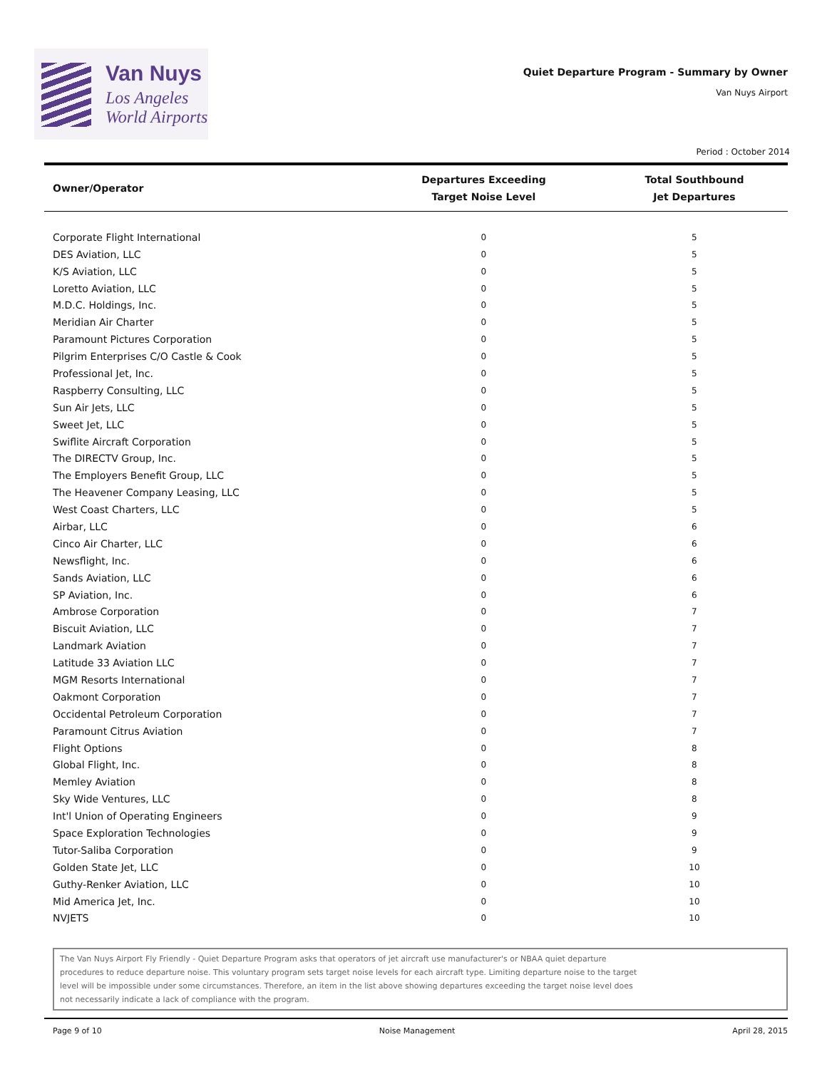Van Nuys
Los Angeles
World Airports
Quiet Departure Program - Summary by Owner
Van Nuys Airport
Period : October 2014
| Owner/Operator | Departures Exceeding Target Noise Level | Total Southbound Jet Departures |
| --- | --- | --- |
| Corporate Flight International | 0 | 5 |
| DES Aviation, LLC | 0 | 5 |
| K/S Aviation, LLC | 0 | 5 |
| Loretto Aviation, LLC | 0 | 5 |
| M.D.C. Holdings, Inc. | 0 | 5 |
| Meridian Air Charter | 0 | 5 |
| Paramount Pictures Corporation | 0 | 5 |
| Pilgrim Enterprises C/O Castle & Cook | 0 | 5 |
| Professional Jet, Inc. | 0 | 5 |
| Raspberry Consulting, LLC | 0 | 5 |
| Sun Air Jets, LLC | 0 | 5 |
| Sweet Jet, LLC | 0 | 5 |
| Swiflite Aircraft Corporation | 0 | 5 |
| The DIRECTV Group, Inc. | 0 | 5 |
| The Employers Benefit Group, LLC | 0 | 5 |
| The Heavener Company Leasing, LLC | 0 | 5 |
| West Coast Charters, LLC | 0 | 5 |
| Airbar, LLC | 0 | 6 |
| Cinco Air Charter, LLC | 0 | 6 |
| Newsflight, Inc. | 0 | 6 |
| Sands Aviation, LLC | 0 | 6 |
| SP Aviation, Inc. | 0 | 6 |
| Ambrose Corporation | 0 | 7 |
| Biscuit Aviation, LLC | 0 | 7 |
| Landmark Aviation | 0 | 7 |
| Latitude 33 Aviation LLC | 0 | 7 |
| MGM Resorts International | 0 | 7 |
| Oakmont Corporation | 0 | 7 |
| Occidental Petroleum Corporation | 0 | 7 |
| Paramount Citrus Aviation | 0 | 7 |
| Flight Options | 0 | 8 |
| Global Flight, Inc. | 0 | 8 |
| Memley Aviation | 0 | 8 |
| Sky Wide Ventures, LLC | 0 | 8 |
| Int'l Union of Operating Engineers | 0 | 9 |
| Space Exploration Technologies | 0 | 9 |
| Tutor-Saliba Corporation | 0 | 9 |
| Golden State Jet, LLC | 0 | 10 |
| Guthy-Renker Aviation, LLC | 0 | 10 |
| Mid America Jet, Inc. | 0 | 10 |
| NVJETS | 0 | 10 |
The Van Nuys Airport Fly Friendly - Quiet Departure Program asks that operators of jet aircraft use manufacturer's or NBAA quiet departure
procedures to reduce departure noise. This voluntary program sets target noise levels for each aircraft type. Limiting departure noise to the target
level will be impossible under some circumstances. Therefore, an item in the list above showing departures exceeding the target noise level does
not necessarily indicate a lack of compliance with the program.
Page 9 of 10 Noise Management April 28, 2015